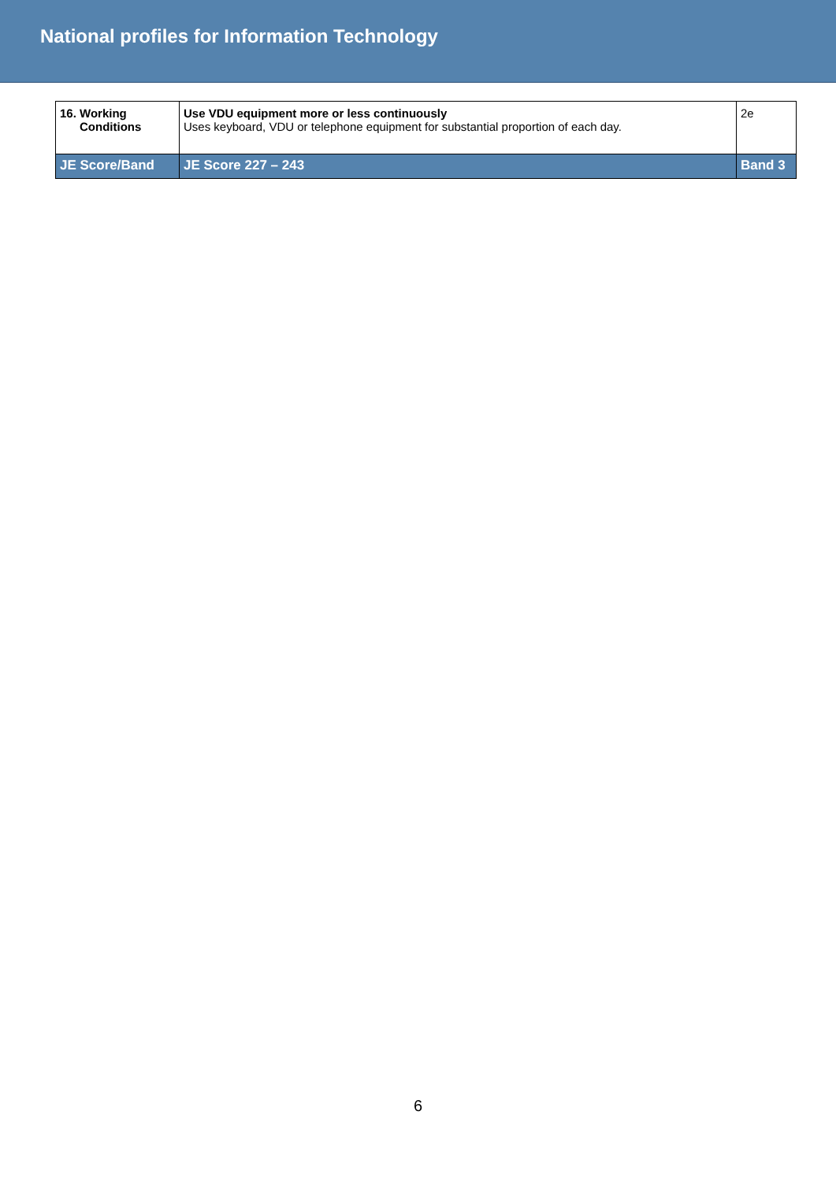National profiles for Information Technology
| 16. Working Conditions | Use VDU equipment more or less continuously Uses keyboard, VDU or telephone equipment for substantial proportion of each day. | 2e |
| JE Score/Band | JE Score 227 – 243 | Band 3 |
6